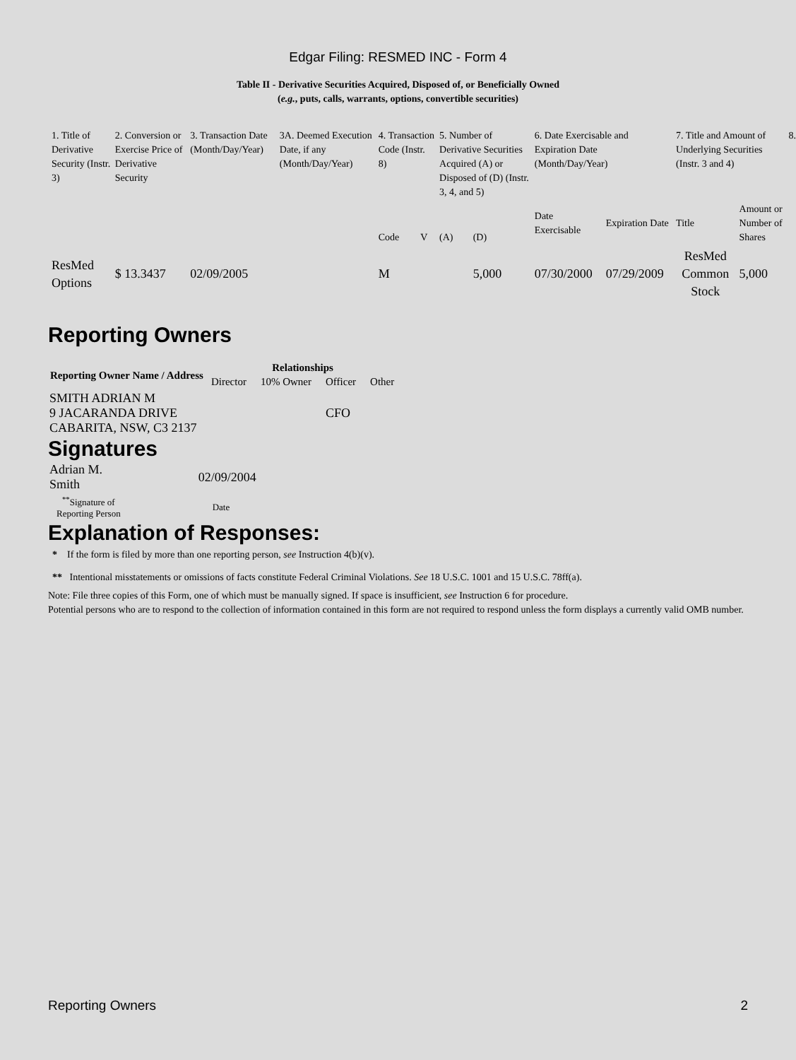Edgar Filing: RESMED INC - Form 4
Table II - Derivative Securities Acquired, Disposed of, or Beneficially Owned
(e.g., puts, calls, warrants, options, convertible securities)
| 1. Title of Derivative Security (Instr. 3) | 2. Conversion or Exercise Price of Derivative Security | 3. Transaction Date (Month/Day/Year) | 3A. Deemed Execution Date, if any (Month/Day/Year) | 4. Transaction Code (Instr. 8) | | 5. Number of Derivative Securities Acquired (A) or Disposed of (D) (Instr. 3, 4, and 5) | | 6. Date Exercisable and Expiration Date (Month/Day/Year) | | 7. Title and Amount of Underlying Securities (Instr. 3 and 4) | | 8. |
| | | | | Code | V | (A) | (D) | Date Exercisable | Expiration Date | Title | Amount or Number of Shares | |
| ResMed Options | $ 13.3437 | 02/09/2005 | | M | | | 5,000 | 07/30/2000 | 07/29/2009 | ResMed Common Stock | 5,000 | |
Reporting Owners
| Reporting Owner Name / Address | Relationships | | | |
| --- | --- | --- | --- | --- |
| | Director | 10% Owner | Officer | Other |
| SMITH ADRIAN M 9 JACARANDA DRIVE CABARITA, NSW, C3 2137 | | | CFO | |
Signatures
| Adrian M. Smith | 02/09/2004 |
| <sup>**</sup> Signature of Reporting Person | Date |
Explanation of Responses:
* If the form is filed by more than one reporting person, see Instruction 4(b)(v).
** Intentional misstatements or omissions of facts constitute Federal Criminal Violations. See 18 U.S.C. 1001 and 15 U.S.C. 78ff(a).
Note: File three copies of this Form, one of which must be manually signed. If space is insufficient, see Instruction 6 for procedure.
Potential persons who are to respond to the collection of information contained in this form are not required to respond unless the form displays a currently valid OMB number.
Reporting Owners 2